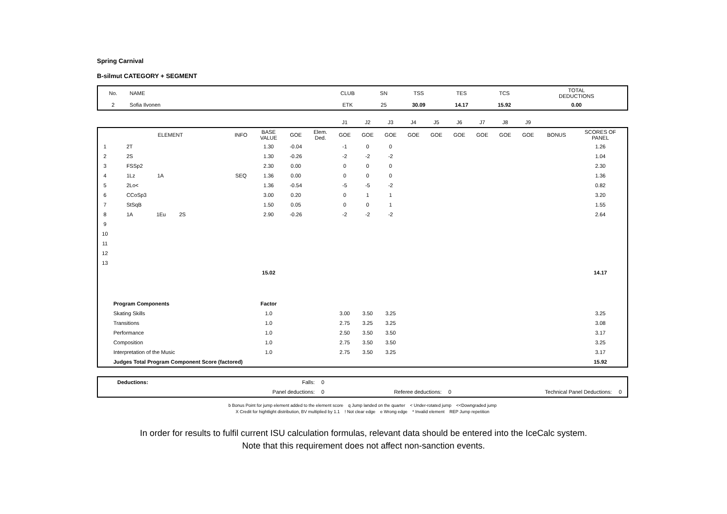Spring Carnival
B-silmut CATEGORY + SEGMENT
| No. | NAME | CLUB | SN | TSS | TES | TCS | TOTAL DEDUCTIONS |
| 2 | Sofia Ilvonen | ETK | 25 | 30.09 | 14.17 | 15.92 | 0.00 |
| | | | | | | J1 | J2 | J3 | J4 | J5 | J6 | J7 | J8 | J9 | | |
| | ELEMENT | INFO | BASE VALUE | GOE | Elem. Ded. | GOE | GOE | GOE | GOE | GOE | GOE | GOE | GOE | GOE | BONUS | SCORES OF PANEL |
| 1 | 2T | | 1.30 | -0.04 | | -1 | 0 | 0 | | | | | | | | 1.26 |
| 2 | 2S | | 1.30 | -0.26 | | -2 | -2 | -2 | | | | | | | | 1.04 |
| 3 | FSSp2 | | 2.30 | 0.00 | | 0 | 0 | 0 | | | | | | | | 2.30 |
| 4 | 1Lz 1A | SEQ | 1.36 | 0.00 | | 0 | 0 | 0 | | | | | | | | 1.36 |
| 5 | 2Lo< | | 1.36 | -0.54 | | -5 | -5 | -2 | | | | | | | | 0.82 |
| 6 | CCoSp3 | | 3.00 | 0.20 | | 0 | 1 | 1 | | | | | | | | 3.20 |
| 7 | StSqB | | 1.50 | 0.05 | | 0 | 0 | 1 | | | | | | | | 1.55 |
| 8 | 1A 1Eu 2S | | 2.90 | -0.26 | | -2 | -2 | -2 | | | | | | | | 2.64 |
| 9 | | | | | | | | | | | | | | | | |
| 10 | | | | | | | | | | | | | | | | |
| 11 | | | | | | | | | | | | | | | | |
| 12 | | | | | | | | | | | | | | | | |
| 13 | | | | | | | | | | | | | | | | |
| | | | 15.02 | | | | | | | | | | | | | 14.17 |
| | Program Components | | Factor | | | | | | | | | | | | | |
| | Skating Skills | | 1.0 | | | 3.00 | 3.50 | 3.25 | | | | | | | | 3.25 |
| | Transitions | | 1.0 | | | 2.75 | 3.25 | 3.25 | | | | | | | | 3.08 |
| | Performance | | 1.0 | | | 2.50 | 3.50 | 3.50 | | | | | | | | 3.17 |
| | Composition | | 1.0 | | | 2.75 | 3.50 | 3.50 | | | | | | | | 3.25 |
| | Interpretation of the Music | | 1.0 | | | 2.75 | 3.50 | 3.25 | | | | | | | | 3.17 |
| | Judges Total Program Component Score (factored) | | | | | | | | | | | | | | | 15.92 |
| Deductions: | Falls: | 0 | | | | |
| | Panel deductions: | 0 | Referee deductions: | 0 | Technical Panel Deductions: | 0 |
b Bonus Point for jump element added to the element score q Jump landed on the quarter < Under-rotated jump <<Downgraded jump
X Credit for hightlight distribution, BV multiplied by 1.1 ! Not clear edge e Wrong edge * Invalid element REP Jump repetition
In order for results to fulfil current ISU calculation formulas, relevant data should be entered into the IceCalc system.
Note that this requirement does not affect non-sanction events.